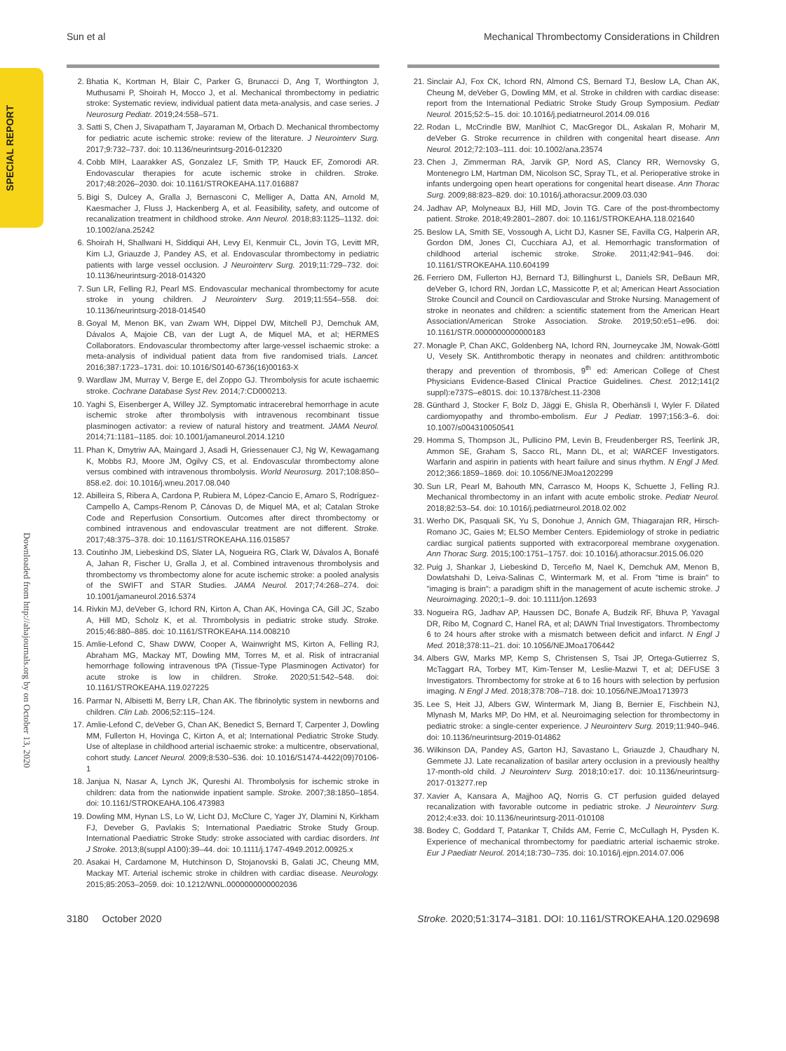Sun et al Mechanical Thrombectomy Considerations in Children
SPECIAL REPORT
Downloaded from http://ahajournals.org by on October 13, 2020
2. Bhatia K, Kortman H, Blair C, Parker G, Brunacci D, Ang T, Worthington J, Muthusami P, Shoirah H, Mocco J, et al. Mechanical thrombectomy in pediatric stroke: Systematic review, individual patient data meta-analysis, and case series. J Neurosurg Pediatr. 2019;24:558–571.
3. Satti S, Chen J, Sivapatham T, Jayaraman M, Orbach D. Mechanical thrombectomy for pediatric acute ischemic stroke: review of the literature. J Neurointerv Surg. 2017;9:732–737. doi: 10.1136/neurintsurg-2016-012320
4. Cobb MIH, Laarakker AS, Gonzalez LF, Smith TP, Hauck EF, Zomorodi AR. Endovascular therapies for acute ischemic stroke in children. Stroke. 2017;48:2026–2030. doi: 10.1161/STROKEAHA.117.016887
5. Bigi S, Dulcey A, Gralla J, Bernasconi C, Melliger A, Datta AN, Arnold M, Kaesmacher J, Fluss J, Hackenberg A, et al. Feasibility, safety, and outcome of recanalization treatment in childhood stroke. Ann Neurol. 2018;83:1125–1132. doi: 10.1002/ana.25242
6. Shoirah H, Shallwani H, Siddiqui AH, Levy EI, Kenmuir CL, Jovin TG, Levitt MR, Kim LJ, Griauzde J, Pandey AS, et al. Endovascular thrombectomy in pediatric patients with large vessel occlusion. J Neurointerv Surg. 2019;11:729–732. doi: 10.1136/neurintsurg-2018-014320
7. Sun LR, Felling RJ, Pearl MS. Endovascular mechanical thrombectomy for acute stroke in young children. J Neurointerv Surg. 2019;11:554–558. doi: 10.1136/neurintsurg-2018-014540
8. Goyal M, Menon BK, van Zwam WH, Dippel DW, Mitchell PJ, Demchuk AM, Dávalos A, Majoie CB, van der Lugt A, de Miquel MA, et al; HERMES Collaborators. Endovascular thrombectomy after large-vessel ischaemic stroke: a meta-analysis of individual patient data from five randomised trials. Lancet. 2016;387:1723–1731. doi: 10.1016/S0140-6736(16)00163-X
9. Wardlaw JM, Murray V, Berge E, del Zoppo GJ. Thrombolysis for acute ischaemic stroke. Cochrane Database Syst Rev. 2014;7:CD000213.
10. Yaghi S, Eisenberger A, Willey JZ. Symptomatic intracerebral hemorrhage in acute ischemic stroke after thrombolysis with intravenous recombinant tissue plasminogen activator: a review of natural history and treatment. JAMA Neurol. 2014;71:1181–1185. doi: 10.1001/jamaneurol.2014.1210
11. Phan K, Dmytriw AA, Maingard J, Asadi H, Griessenauer CJ, Ng W, Kewagamang K, Mobbs RJ, Moore JM, Ogilvy CS, et al. Endovascular thrombectomy alone versus combined with intravenous thrombolysis. World Neurosurg. 2017;108:850–858.e2. doi: 10.1016/j.wneu.2017.08.040
12. Abilleira S, Ribera A, Cardona P, Rubiera M, López-Cancio E, Amaro S, Rodríguez-Campello A, Camps-Renom P, Cánovas D, de Miquel MA, et al; Catalan Stroke Code and Reperfusion Consortium. Outcomes after direct thrombectomy or combined intravenous and endovascular treatment are not different. Stroke. 2017;48:375–378. doi: 10.1161/STROKEAHA.116.015857
13. Coutinho JM, Liebeskind DS, Slater LA, Nogueira RG, Clark W, Dávalos A, Bonafé A, Jahan R, Fischer U, Gralla J, et al. Combined intravenous thrombolysis and thrombectomy vs thrombectomy alone for acute ischemic stroke: a pooled analysis of the SWIFT and STAR Studies. JAMA Neurol. 2017;74:268–274. doi: 10.1001/jamaneurol.2016.5374
14. Rivkin MJ, deVeber G, Ichord RN, Kirton A, Chan AK, Hovinga CA, Gill JC, Szabo A, Hill MD, Scholz K, et al. Thrombolysis in pediatric stroke study. Stroke. 2015;46:880–885. doi: 10.1161/STROKEAHA.114.008210
15. Amlie-Lefond C, Shaw DWW, Cooper A, Wainwright MS, Kirton A, Felling RJ, Abraham MG, Mackay MT, Dowling MM, Torres M, et al. Risk of intracranial hemorrhage following intravenous tPA (Tissue-Type Plasminogen Activator) for acute stroke is low in children. Stroke. 2020;51:542–548. doi: 10.1161/STROKEAHA.119.027225
16. Parmar N, Albisetti M, Berry LR, Chan AK. The fibrinolytic system in newborns and children. Clin Lab. 2006;52:115–124.
17. Amlie-Lefond C, deVeber G, Chan AK, Benedict S, Bernard T, Carpenter J, Dowling MM, Fullerton H, Hovinga C, Kirton A, et al; International Pediatric Stroke Study. Use of alteplase in childhood arterial ischaemic stroke: a multicentre, observational, cohort study. Lancet Neurol. 2009;8:530–536. doi: 10.1016/S1474-4422(09)70106-1
18. Janjua N, Nasar A, Lynch JK, Qureshi AI. Thrombolysis for ischemic stroke in children: data from the nationwide inpatient sample. Stroke. 2007;38:1850–1854. doi: 10.1161/STROKEAHA.106.473983
19. Dowling MM, Hynan LS, Lo W, Licht DJ, McClure C, Yager JY, Dlamini N, Kirkham FJ, Deveber G, Pavlakis S; International Paediatric Stroke Study Group. International Paediatric Stroke Study: stroke associated with cardiac disorders. Int J Stroke. 2013;8(suppl A100):39–44. doi: 10.1111/j.1747-4949.2012.00925.x
20. Asakai H, Cardamone M, Hutchinson D, Stojanovski B, Galati JC, Cheung MM, Mackay MT. Arterial ischemic stroke in children with cardiac disease. Neurology. 2015;85:2053–2059. doi: 10.1212/WNL.0000000000002036
21. Sinclair AJ, Fox CK, Ichord RN, Almond CS, Bernard TJ, Beslow LA, Chan AK, Cheung M, deVeber G, Dowling MM, et al. Stroke in children with cardiac disease: report from the International Pediatric Stroke Study Group Symposium. Pediatr Neurol. 2015;52:5–15. doi: 10.1016/j.pediatrneurol.2014.09.016
22. Rodan L, McCrindle BW, Manlhiot C, MacGregor DL, Askalan R, Moharir M, deVeber G. Stroke recurrence in children with congenital heart disease. Ann Neurol. 2012;72:103–111. doi: 10.1002/ana.23574
23. Chen J, Zimmerman RA, Jarvik GP, Nord AS, Clancy RR, Wernovsky G, Montenegro LM, Hartman DM, Nicolson SC, Spray TL, et al. Perioperative stroke in infants undergoing open heart operations for congenital heart disease. Ann Thorac Surg. 2009;88:823–829. doi: 10.1016/j.athoracsur.2009.03.030
24. Jadhav AP, Molyneaux BJ, Hill MD, Jovin TG. Care of the post-thrombectomy patient. Stroke. 2018;49:2801–2807. doi: 10.1161/STROKEAHA.118.021640
25. Beslow LA, Smith SE, Vossough A, Licht DJ, Kasner SE, Favilla CG, Halperin AR, Gordon DM, Jones CI, Cucchiara AJ, et al. Hemorrhagic transformation of childhood arterial ischemic stroke. Stroke. 2011;42:941–946. doi: 10.1161/STROKEAHA.110.604199
26. Ferriero DM, Fullerton HJ, Bernard TJ, Billinghurst L, Daniels SR, DeBaun MR, deVeber G, Ichord RN, Jordan LC, Massicotte P, et al; American Heart Association Stroke Council and Council on Cardiovascular and Stroke Nursing. Management of stroke in neonates and children: a scientific statement from the American Heart Association/American Stroke Association. Stroke. 2019;50:e51–e96. doi: 10.1161/STR.0000000000000183
27. Monagle P, Chan AKC, Goldenberg NA, Ichord RN, Journeycake JM, Nowak-Göttl U, Vesely SK. Antithrombotic therapy in neonates and children: antithrombotic therapy and prevention of thrombosis, 9<sup>th</sup> ed: American College of Chest Physicians Evidence-Based Clinical Practice Guidelines. Chest. 2012;141(2 suppl):e737S–e801S. doi: 10.1378/chest.11-2308
28. Günthard J, Stocker F, Bolz D, Jäggi E, Ghisla R, Oberhänsli I, Wyler F. Dilated cardiomyopathy and thrombo-embolism. Eur J Pediatr. 1997;156:3–6. doi: 10.1007/s004310050541
29. Homma S, Thompson JL, Pullicino PM, Levin B, Freudenberger RS, Teerlink JR, Ammon SE, Graham S, Sacco RL, Mann DL, et al; WARCEF Investigators. Warfarin and aspirin in patients with heart failure and sinus rhythm. N Engl J Med. 2012;366:1859–1869. doi: 10.1056/NEJMoa1202299
30. Sun LR, Pearl M, Bahouth MN, Carrasco M, Hoops K, Schuette J, Felling RJ. Mechanical thrombectomy in an infant with acute embolic stroke. Pediatr Neurol. 2018;82:53–54. doi: 10.1016/j.pediatrneurol.2018.02.002
31. Werho DK, Pasquali SK, Yu S, Donohue J, Annich GM, Thiagarajan RR, Hirsch-Romano JC, Gaies M; ELSO Member Centers. Epidemiology of stroke in pediatric cardiac surgical patients supported with extracorporeal membrane oxygenation. Ann Thorac Surg. 2015;100:1751–1757. doi: 10.1016/j.athoracsur.2015.06.020
32. Puig J, Shankar J, Liebeskind D, Terceño M, Nael K, Demchuk AM, Menon B, Dowlatshahi D, Leiva-Salinas C, Wintermark M, et al. From "time is brain" to "imaging is brain": a paradigm shift in the management of acute ischemic stroke. J Neuroimaging. 2020;1–9. doi: 10.1111/jon.12693
33. Nogueira RG, Jadhav AP, Haussen DC, Bonafe A, Budzik RF, Bhuva P, Yavagal DR, Ribo M, Cognard C, Hanel RA, et al; DAWN Trial Investigators. Thrombectomy 6 to 24 hours after stroke with a mismatch between deficit and infarct. N Engl J Med. 2018;378:11–21. doi: 10.1056/NEJMoa1706442
34. Albers GW, Marks MP, Kemp S, Christensen S, Tsai JP, Ortega-Gutierrez S, McTaggart RA, Torbey MT, Kim-Tenser M, Leslie-Mazwi T, et al; DEFUSE 3 Investigators. Thrombectomy for stroke at 6 to 16 hours with selection by perfusion imaging. N Engl J Med. 2018;378:708–718. doi: 10.1056/NEJMoa1713973
35. Lee S, Heit JJ, Albers GW, Wintermark M, Jiang B, Bernier E, Fischbein NJ, Mlynash M, Marks MP, Do HM, et al. Neuroimaging selection for thrombectomy in pediatric stroke: a single-center experience. J Neurointerv Surg. 2019;11:940–946. doi: 10.1136/neurintsurg-2019-014862
36. Wilkinson DA, Pandey AS, Garton HJ, Savastano L, Griauzde J, Chaudhary N, Gemmete JJ. Late recanalization of basilar artery occlusion in a previously healthy 17-month-old child. J Neurointerv Surg. 2018;10:e17. doi: 10.1136/neurintsurg-2017-013277.rep
37. Xavier A, Kansara A, Majjhoo AQ, Norris G. CT perfusion guided delayed recanalization with favorable outcome in pediatric stroke. J Neurointerv Surg. 2012;4:e33. doi: 10.1136/neurintsurg-2011-010108
38. Bodey C, Goddard T, Patankar T, Childs AM, Ferrie C, McCullagh H, Pysden K. Experience of mechanical thrombectomy for paediatric arterial ischaemic stroke. Eur J Paediatr Neurol. 2014;18:730–735. doi: 10.1016/j.ejpn.2014.07.006
3180 October 2020 Stroke. 2020;51:3174–3181. DOI: 10.1161/STROKEAHA.120.029698